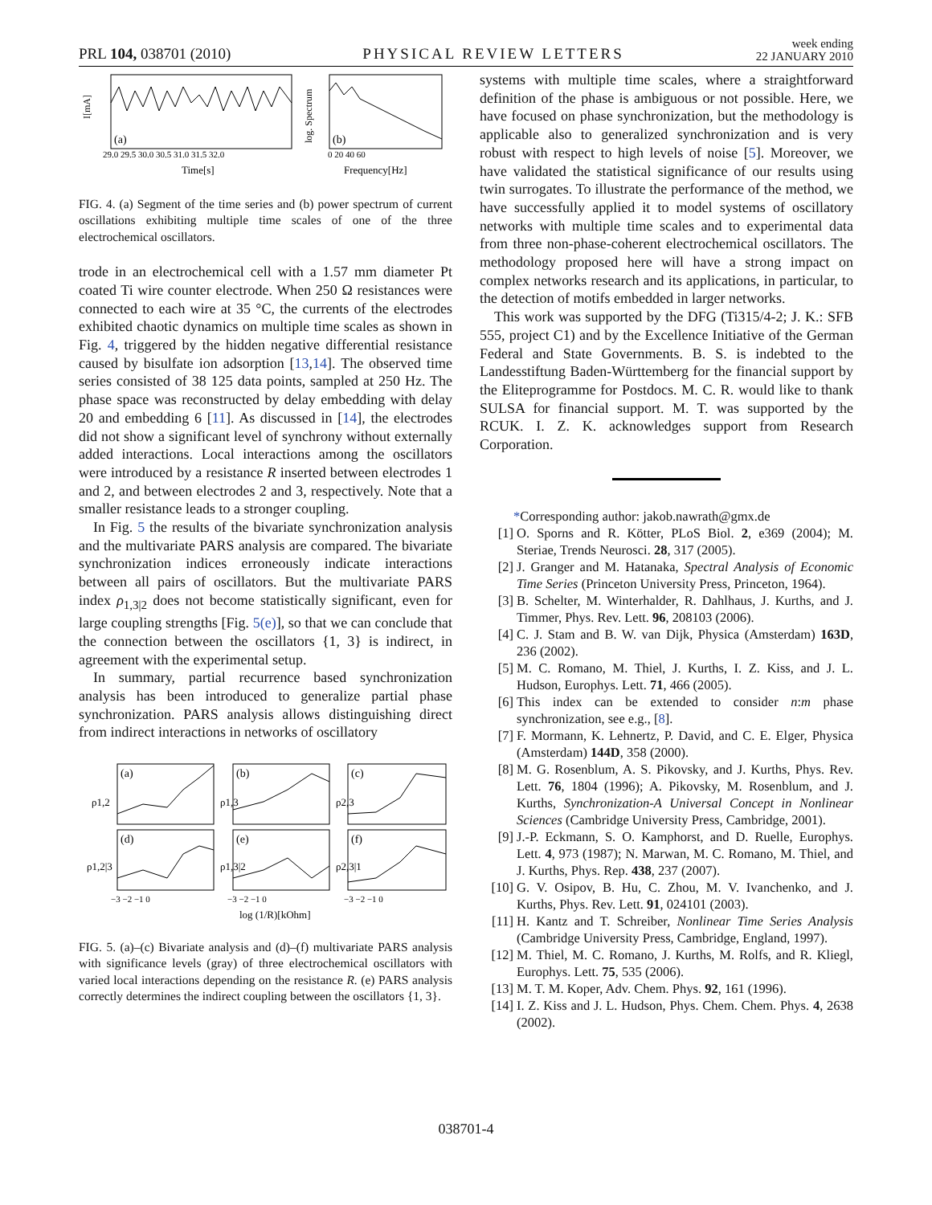PRL 104, 038701 (2010) PHYSICAL REVIEW LETTERS week ending
22 JANUARY 2010
(a)
I[mA]
29.0 29.5 30.0 30.5 31.0 31.5 32.0
Time[s]
(b)
log. Spectrum
0 20 40 60
Frequency[Hz]
FIG. 4. (a) Segment of the time series and (b) power spectrum of current oscillations exhibiting multiple time scales of one of the three electrochemical oscillators.
trode in an electrochemical cell with a 1.57 mm diameter Pt coated Ti wire counter electrode. When 250 Ω resistances were connected to each wire at 35 °C, the currents of the electrodes exhibited chaotic dynamics on multiple time scales as shown in Fig. 4, triggered by the hidden negative differential resistance caused by bisulfate ion adsorption [13,14]. The observed time series consisted of 38 125 data points, sampled at 250 Hz. The phase space was reconstructed by delay embedding with delay 20 and embedding 6 [11]. As discussed in [14], the electrodes did not show a significant level of synchrony without externally added interactions. Local interactions among the oscillators were introduced by a resistance R inserted between electrodes 1 and 2, and between electrodes 2 and 3, respectively. Note that a smaller resistance leads to a stronger coupling.
In Fig. 5 the results of the bivariate synchronization analysis and the multivariate PARS analysis are compared. The bivariate synchronization indices erroneously indicate interactions between all pairs of oscillators. But the multivariate PARS index ρ<sub>1,3|2</sub> does not become statistically significant, even for large coupling strengths [Fig. 5(e)], so that we can conclude that the connection between the oscillators {1, 3} is indirect, in agreement with the experimental setup.
In summary, partial recurrence based synchronization analysis has been introduced to generalize partial phase synchronization. PARS analysis allows distinguishing direct from indirect interactions in networks of oscillatory
(a)
(b)
(c)
(d)
(e)
(f)
ρ1,2
ρ1,3
ρ2,3
ρ1,2|3
ρ1,3|2
ρ2,3|1
−3 −2 −1 0
−3 −2 −1 0
−3 −2 −1 0
log (1/R)[kOhm]
FIG. 5. (a)–(c) Bivariate analysis and (d)–(f) multivariate PARS analysis with significance levels (gray) of three electrochemical oscillators with varied local interactions depending on the resistance R. (e) PARS analysis correctly determines the indirect coupling between the oscillators {1, 3}.
systems with multiple time scales, where a straightforward definition of the phase is ambiguous or not possible. Here, we have focused on phase synchronization, but the methodology is applicable also to generalized synchronization and is very robust with respect to high levels of noise [5]. Moreover, we have validated the statistical significance of our results using twin surrogates. To illustrate the performance of the method, we have successfully applied it to model systems of oscillatory networks with multiple time scales and to experimental data from three non-phase-coherent electrochemical oscillators. The methodology proposed here will have a strong impact on complex networks research and its applications, in particular, to the detection of motifs embedded in larger networks.
This work was supported by the DFG (Ti315/4-2; J. K.: SFB 555, project C1) and by the Excellence Initiative of the German Federal and State Governments. B. S. is indebted to the Landesstiftung Baden-Württemberg for the financial support by the Eliteprogramme for Postdocs. M. C. R. would like to thank SULSA for financial support. M. T. was supported by the RCUK. I. Z. K. acknowledges support from Research Corporation.
* Corresponding author: jakob.nawrath@gmx.de
[1] O. Sporns and R. Kötter, PLoS Biol. 2, e369 (2004); M. Steriae, Trends Neurosci. 28, 317 (2005).
[2] J. Granger and M. Hatanaka, Spectral Analysis of Economic Time Series (Princeton University Press, Princeton, 1964).
[3] B. Schelter, M. Winterhalder, R. Dahlhaus, J. Kurths, and J. Timmer, Phys. Rev. Lett. 96, 208103 (2006).
[4] C. J. Stam and B. W. van Dijk, Physica (Amsterdam) 163D, 236 (2002).
[5] M. C. Romano, M. Thiel, J. Kurths, I. Z. Kiss, and J. L. Hudson, Europhys. Lett. 71, 466 (2005).
[6] This index can be extended to consider n:m phase synchronization, see e.g., [8].
[7] F. Mormann, K. Lehnertz, P. David, and C. E. Elger, Physica (Amsterdam) 144D, 358 (2000).
[8] M. G. Rosenblum, A. S. Pikovsky, and J. Kurths, Phys. Rev. Lett. 76, 1804 (1996); A. Pikovsky, M. Rosenblum, and J. Kurths, Synchronization-A Universal Concept in Nonlinear Sciences (Cambridge University Press, Cambridge, 2001).
[9] J.-P. Eckmann, S. O. Kamphorst, and D. Ruelle, Europhys. Lett. 4, 973 (1987); N. Marwan, M. C. Romano, M. Thiel, and J. Kurths, Phys. Rep. 438, 237 (2007).
[10] G. V. Osipov, B. Hu, C. Zhou, M. V. Ivanchenko, and J. Kurths, Phys. Rev. Lett. 91, 024101 (2003).
[11] H. Kantz and T. Schreiber, Nonlinear Time Series Analysis (Cambridge University Press, Cambridge, England, 1997).
[12] M. Thiel, M. C. Romano, J. Kurths, M. Rolfs, and R. Kliegl, Europhys. Lett. 75, 535 (2006).
[13] M. T. M. Koper, Adv. Chem. Phys. 92, 161 (1996).
[14] I. Z. Kiss and J. L. Hudson, Phys. Chem. Chem. Phys. 4, 2638 (2002).
038701-4